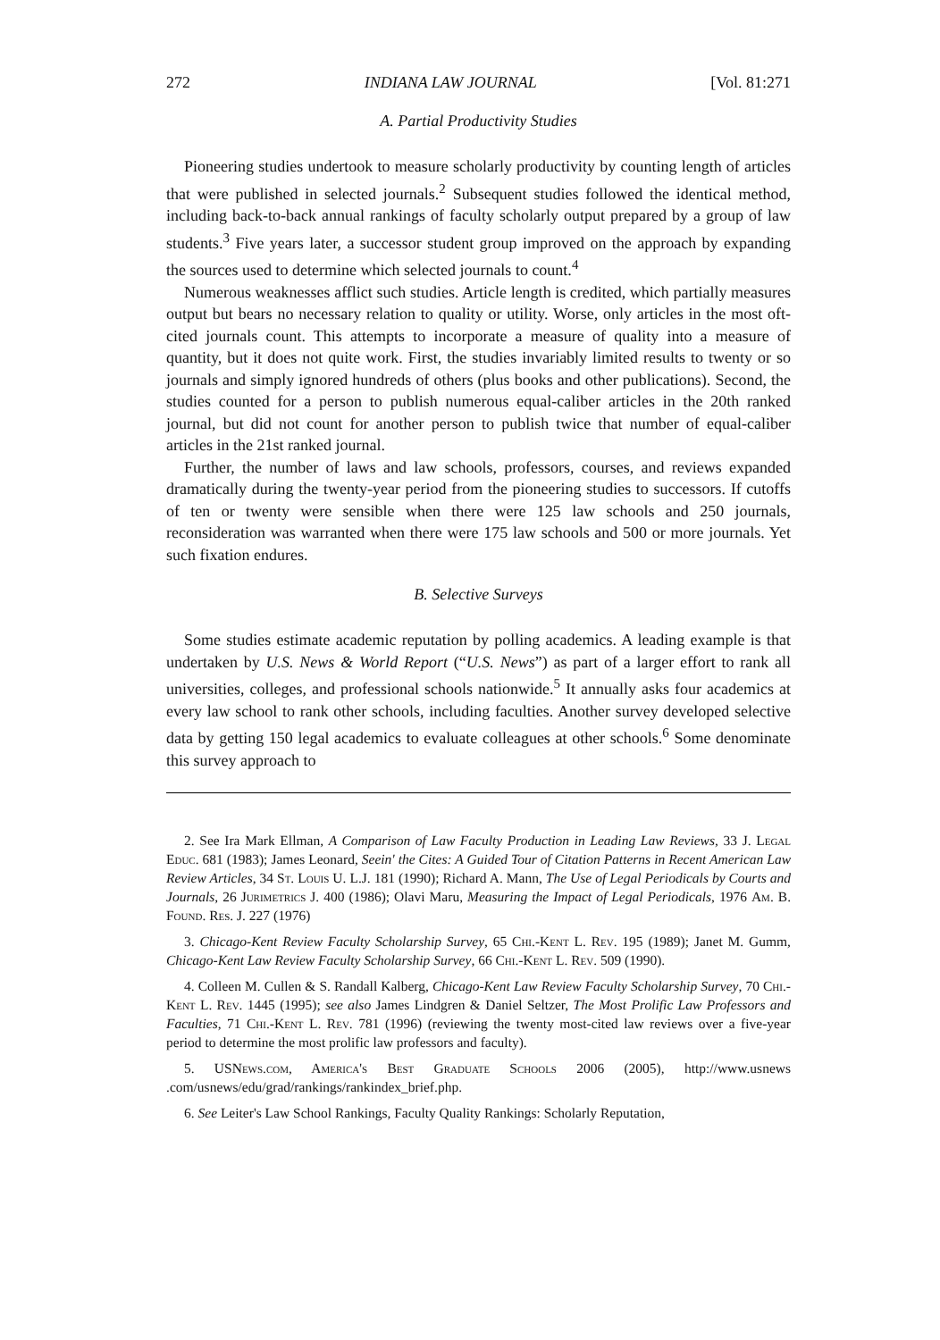272 INDIANA LAW JOURNAL [Vol. 81:271
A. Partial Productivity Studies
Pioneering studies undertook to measure scholarly productivity by counting length of articles that were published in selected journals.<sup>2</sup> Subsequent studies followed the identical method, including back-to-back annual rankings of faculty scholarly output prepared by a group of law students.<sup>3</sup> Five years later, a successor student group improved on the approach by expanding the sources used to determine which selected journals to count.<sup>4</sup>
Numerous weaknesses afflict such studies. Article length is credited, which partially measures output but bears no necessary relation to quality or utility. Worse, only articles in the most oft-cited journals count. This attempts to incorporate a measure of quality into a measure of quantity, but it does not quite work. First, the studies invariably limited results to twenty or so journals and simply ignored hundreds of others (plus books and other publications). Second, the studies counted for a person to publish numerous equal-caliber articles in the 20th ranked journal, but did not count for another person to publish twice that number of equal-caliber articles in the 21st ranked journal.
Further, the number of laws and law schools, professors, courses, and reviews expanded dramatically during the twenty-year period from the pioneering studies to successors. If cutoffs of ten or twenty were sensible when there were 125 law schools and 250 journals, reconsideration was warranted when there were 175 law schools and 500 or more journals. Yet such fixation endures.
B. Selective Surveys
Some studies estimate academic reputation by polling academics. A leading example is that undertaken by U.S. News & World Report (“U.S. News”) as part of a larger effort to rank all universities, colleges, and professional schools nationwide.<sup>5</sup> It annually asks four academics at every law school to rank other schools, including faculties. Another survey developed selective data by getting 150 legal academics to evaluate colleagues at other schools.<sup>6</sup> Some denominate this survey approach to
2. See Ira Mark Ellman, A Comparison of Law Faculty Production in Leading Law Reviews, 33 J. Legal Educ. 681 (1983); James Leonard, Seein' the Cites: A Guided Tour of Citation Patterns in Recent American Law Review Articles, 34 St. Louis U. L.J. 181 (1990); Richard A. Mann, The Use of Legal Periodicals by Courts and Journals, 26 Jurimetrics J. 400 (1986); Olavi Maru, Measuring the Impact of Legal Periodicals, 1976 Am. B. Found. Res. J. 227 (1976)
3. Chicago-Kent Review Faculty Scholarship Survey, 65 Chi.-Kent L. Rev. 195 (1989); Janet M. Gumm, Chicago-Kent Law Review Faculty Scholarship Survey, 66 Chi.-Kent L. Rev. 509 (1990).
4. Colleen M. Cullen & S. Randall Kalberg, Chicago-Kent Law Review Faculty Scholarship Survey, 70 Chi.-Kent L. Rev. 1445 (1995); see also James Lindgren & Daniel Seltzer, The Most Prolific Law Professors and Faculties, 71 Chi.-Kent L. Rev. 781 (1996) (reviewing the twenty most-cited law reviews over a five-year period to determine the most prolific law professors and faculty).
5. USNews.com, America's Best Graduate Schools 2006 (2005), http://www.usnews .com/usnews/edu/grad/rankings/rankindex_brief.php.
6. See Leiter's Law School Rankings, Faculty Quality Rankings: Scholarly Reputation,